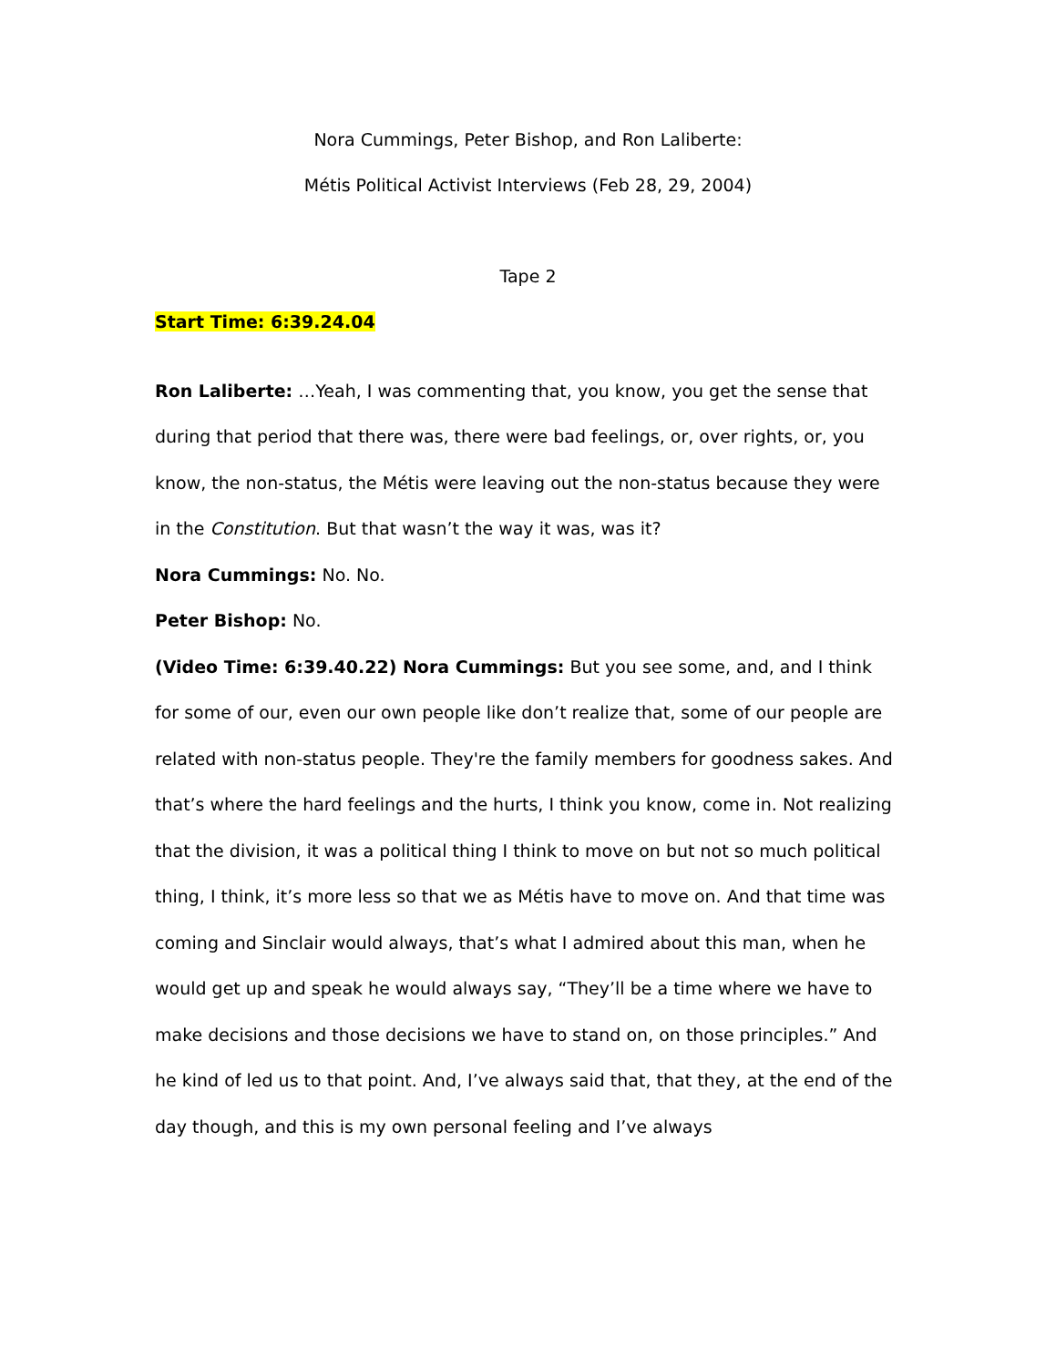Nora Cummings, Peter Bishop, and Ron Laliberte:
Métis Political Activist Interviews (Feb 28, 29, 2004)
Tape 2
Start Time: 6:39.24.04
Ron Laliberte: …Yeah, I was commenting that, you know, you get the sense that during that period that there was, there were bad feelings, or, over rights, or, you know, the non-status, the Métis were leaving out the non-status because they were in the Constitution. But that wasn’t the way it was, was it?
Nora Cummings: No. No.
Peter Bishop: No.
(Video Time: 6:39.40.22) Nora Cummings: But you see some, and, and I think for some of our, even our own people like don’t realize that, some of our people are related with non-status people. They're the family members for goodness sakes. And that’s where the hard feelings and the hurts, I think you know, come in. Not realizing that the division, it was a political thing I think to move on but not so much political thing, I think, it’s more less so that we as Métis have to move on. And that time was coming and Sinclair would always, that’s what I admired about this man, when he would get up and speak he would always say, “They’ll be a time where we have to make decisions and those decisions we have to stand on, on those principles.” And he kind of led us to that point. And, I’ve always said that, that they, at the end of the day though, and this is my own personal feeling and I’ve always